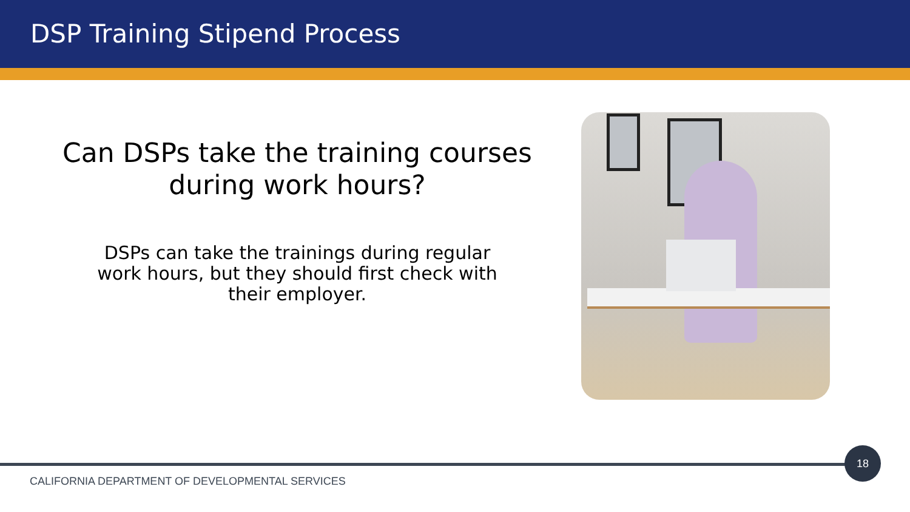DSP Training Stipend Process
Can DSPs take the training courses during work hours?
DSPs can take the trainings during regular work hours, but they should first check with their employer.
18
CALIFORNIA DEPARTMENT OF DEVELOPMENTAL SERVICES